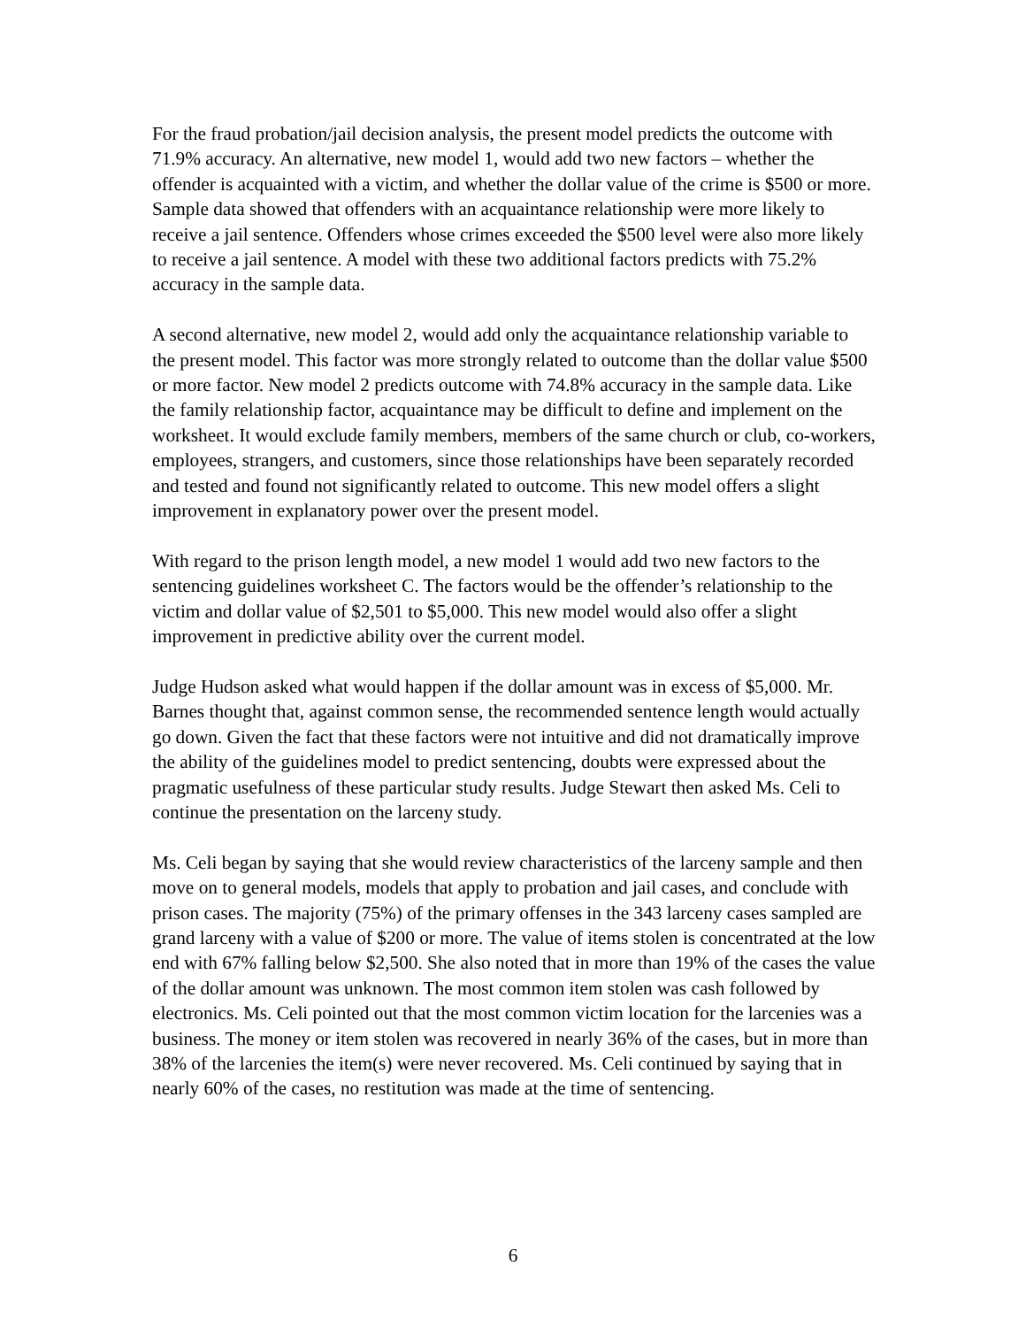For the fraud probation/jail decision analysis, the present model predicts the outcome with 71.9% accuracy. An alternative, new model 1, would add two new factors – whether the offender is acquainted with a victim, and whether the dollar value of the crime is $500 or more. Sample data showed that offenders with an acquaintance relationship were more likely to receive a jail sentence. Offenders whose crimes exceeded the $500 level were also more likely to receive a jail sentence. A model with these two additional factors predicts with 75.2% accuracy in the sample data.
A second alternative, new model 2, would add only the acquaintance relationship variable to the present model. This factor was more strongly related to outcome than the dollar value $500 or more factor. New model 2 predicts outcome with 74.8% accuracy in the sample data. Like the family relationship factor, acquaintance may be difficult to define and implement on the worksheet. It would exclude family members, members of the same church or club, co-workers, employees, strangers, and customers, since those relationships have been separately recorded and tested and found not significantly related to outcome. This new model offers a slight improvement in explanatory power over the present model.
With regard to the prison length model, a new model 1 would add two new factors to the sentencing guidelines worksheet C. The factors would be the offender’s relationship to the victim and dollar value of $2,501 to $5,000. This new model would also offer a slight improvement in predictive ability over the current model.
Judge Hudson asked what would happen if the dollar amount was in excess of $5,000. Mr. Barnes thought that, against common sense, the recommended sentence length would actually go down. Given the fact that these factors were not intuitive and did not dramatically improve the ability of the guidelines model to predict sentencing, doubts were expressed about the pragmatic usefulness of these particular study results. Judge Stewart then asked Ms. Celi to continue the presentation on the larceny study.
Ms. Celi began by saying that she would review characteristics of the larceny sample and then move on to general models, models that apply to probation and jail cases, and conclude with prison cases. The majority (75%) of the primary offenses in the 343 larceny cases sampled are grand larceny with a value of $200 or more. The value of items stolen is concentrated at the low end with 67% falling below $2,500. She also noted that in more than 19% of the cases the value of the dollar amount was unknown. The most common item stolen was cash followed by electronics. Ms. Celi pointed out that the most common victim location for the larcenies was a business. The money or item stolen was recovered in nearly 36% of the cases, but in more than 38% of the larcenies the item(s) were never recovered. Ms. Celi continued by saying that in nearly 60% of the cases, no restitution was made at the time of sentencing.
6